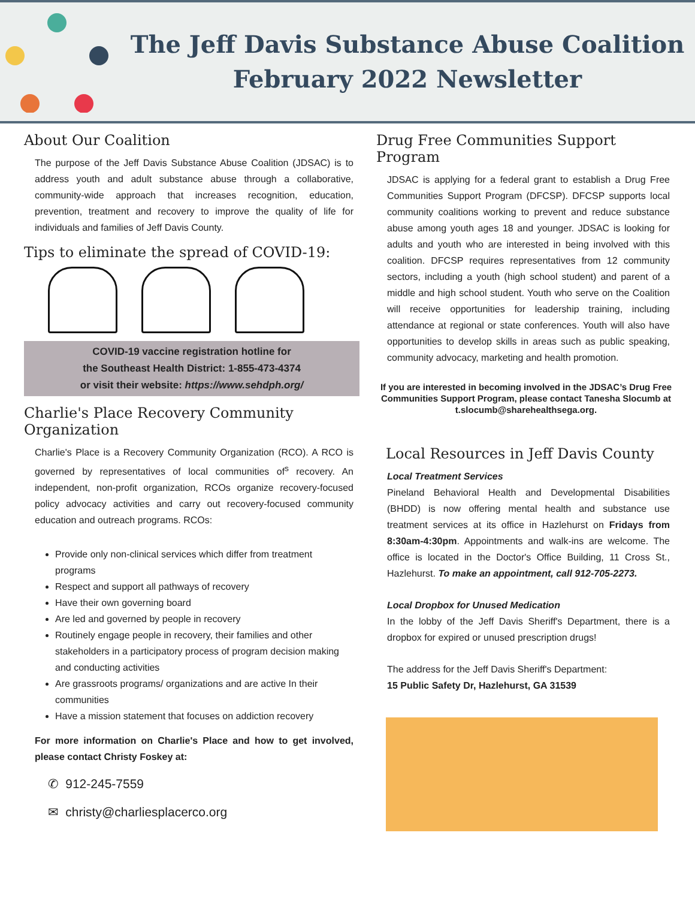The Jeff Davis Substance Abuse Coalition
February 2022 Newsletter
About Our Coalition
The purpose of the Jeff Davis Substance Abuse Coalition (JDSAC) is to address youth and adult substance abuse through a collaborative, community-wide approach that increases recognition, education, prevention, treatment and recovery to improve the quality of life for individuals and families of Jeff Davis County.
Tips to eliminate the spread of COVID-19:
COVID-19 vaccine registration hotline for
the Southeast Health District: 1-855-473-4374
or visit their website: https://www.sehdph.org/
Charlie's Place Recovery Community Organization
Charlie's Place is a Recovery Community Organization (RCO). A RCO is governed by representatives of local communities of<sup>s</sup> recovery. An independent, non-profit organization, RCOs organize recovery-focused policy advocacy activities and carry out recovery-focused community education and outreach programs. RCOs:
Provide only non-clinical services which differ from treatment programs
Respect and support all pathways of recovery
Have their own governing board
Are led and governed by people in recovery
Routinely engage people in recovery, their families and other stakeholders in a participatory process of program decision making and conducting activities
Are grassroots programs/ organizations and are active In their communities
Have a mission statement that focuses on addiction recovery
For more information on Charlie's Place and how to get involved, please contact Christy Foskey at:
✆ 912-245-7559
✉ christy@charliesplacerco.org
Drug Free Communities Support Program
JDSAC is applying for a federal grant to establish a Drug Free Communities Support Program (DFCSP). DFCSP supports local community coalitions working to prevent and reduce substance abuse among youth ages 18 and younger. JDSAC is looking for adults and youth who are interested in being involved with this coalition. DFCSP requires representatives from 12 community sectors, including a youth (high school student) and parent of a middle and high school student. Youth who serve on the Coalition will receive opportunities for leadership training, including attendance at regional or state conferences. Youth will also have opportunities to develop skills in areas such as public speaking, community advocacy, marketing and health promotion.
If you are interested in becoming involved in the JDSAC’s Drug Free Communities Support Program, please contact Tanesha Slocumb at t.slocumb@sharehealthsega.org.
Local Resources in Jeff Davis County
Local Treatment Services
Pineland Behavioral Health and Developmental Disabilities (BHDD) is now offering mental health and substance use treatment services at its office in Hazlehurst on Fridays from 8:30am-4:30pm. Appointments and walk-ins are welcome. The office is located in the Doctor's Office Building, 11 Cross St., Hazlehurst. To make an appointment, call 912-705-2273.
Local Dropbox for Unused Medication
In the lobby of the Jeff Davis Sheriff's Department, there is a dropbox for expired or unused prescription drugs!
The address for the Jeff Davis Sheriff's Department:
15 Public Safety Dr, Hazlehurst, GA 31539